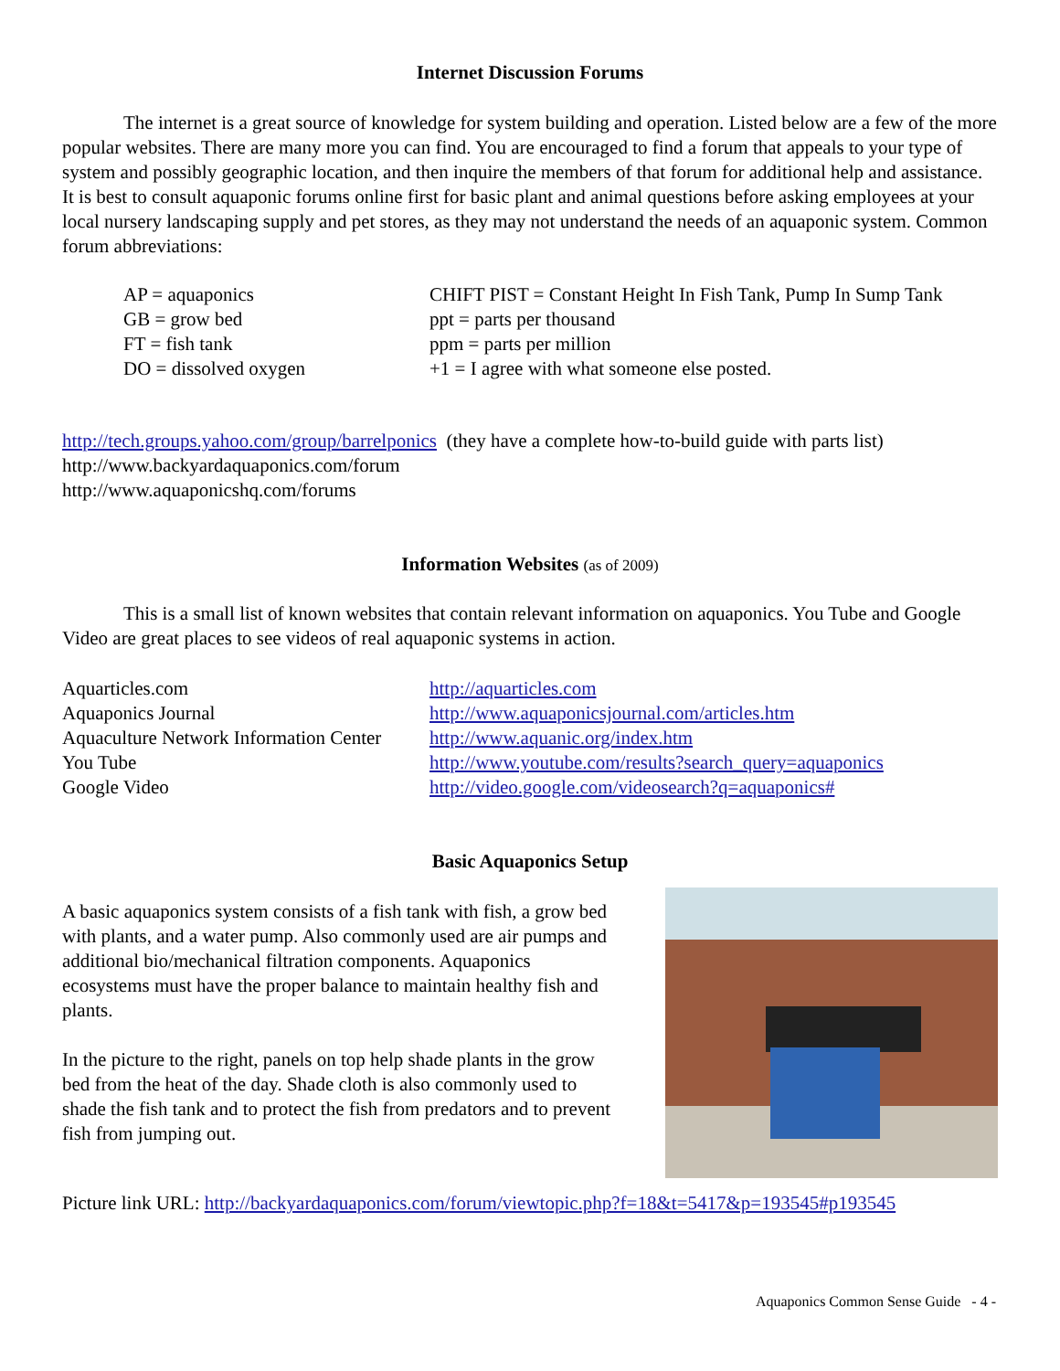Internet Discussion Forums
The internet is a great source of knowledge for system building and operation. Listed below are a few of the more popular websites. There are many more you can find. You are encouraged to find a forum that appeals to your type of system and possibly geographic location, and then inquire the members of that forum for additional help and assistance. It is best to consult aquaponic forums online first for basic plant and animal questions before asking employees at your local nursery landscaping supply and pet stores, as they may not understand the needs of an aquaponic system. Common forum abbreviations:
| AP = aquaponics | CHIFT PIST = Constant Height In Fish Tank, Pump In Sump Tank |
| GB = grow bed | ppt = parts per thousand |
| FT = fish tank | ppm = parts per million |
| DO = dissolved oxygen | +1 = I agree with what someone else posted. |
http://tech.groups.yahoo.com/group/barrelponics (they have a complete how-to-build guide with parts list)
http://www.backyardaquaponics.com/forum
http://www.aquaponicshq.com/forums
Information Websites (as of 2009)
This is a small list of known websites that contain relevant information on aquaponics. You Tube and Google Video are great places to see videos of real aquaponic systems in action.
| Aquarticles.com | http://aquarticles.com |
| Aquaponics Journal | http://www.aquaponicsjournal.com/articles.htm |
| Aquaculture Network Information Center | http://www.aquanic.org/index.htm |
| You Tube | http://www.youtube.com/results?search_query=aquaponics |
| Google Video | http://video.google.com/videosearch?q=aquaponics# |
Basic Aquaponics Setup
A basic aquaponics system consists of a fish tank with fish, a grow bed with plants, and a water pump. Also commonly used are air pumps and additional bio/mechanical filtration components. Aquaponics ecosystems must have the proper balance to maintain healthy fish and plants.
In the picture to the right, panels on top help shade plants in the grow bed from the heat of the day. Shade cloth is also commonly used to shade the fish tank and to protect the fish from predators and to prevent fish from jumping out.
Picture link URL: http://backyardaquaponics.com/forum/viewtopic.php?f=18&t=5417&p=193545#p193545
Aquaponics Common Sense Guide - 4 -